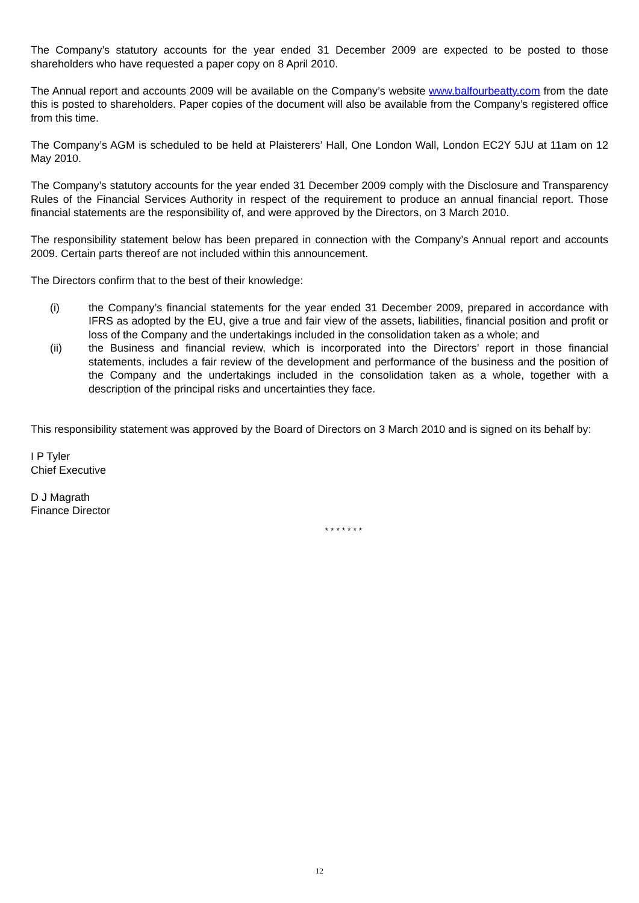The Company’s statutory accounts for the year ended 31 December 2009 are expected to be posted to those shareholders who have requested a paper copy on 8 April 2010.
The Annual report and accounts 2009 will be available on the Company’s website www.balfourbeatty.com from the date this is posted to shareholders. Paper copies of the document will also be available from the Company’s registered office from this time.
The Company’s AGM is scheduled to be held at Plaisterers’ Hall, One London Wall, London EC2Y 5JU at 11am on 12 May 2010.
The Company’s statutory accounts for the year ended 31 December 2009 comply with the Disclosure and Transparency Rules of the Financial Services Authority in respect of the requirement to produce an annual financial report. Those financial statements are the responsibility of, and were approved by the Directors, on 3 March 2010.
The responsibility statement below has been prepared in connection with the Company’s Annual report and accounts 2009. Certain parts thereof are not included within this announcement.
The Directors confirm that to the best of their knowledge:
(i) the Company’s financial statements for the year ended 31 December 2009, prepared in accordance with IFRS as adopted by the EU, give a true and fair view of the assets, liabilities, financial position and profit or loss of the Company and the undertakings included in the consolidation taken as a whole; and
(ii) the Business and financial review, which is incorporated into the Directors’ report in those financial statements, includes a fair review of the development and performance of the business and the position of the Company and the undertakings included in the consolidation taken as a whole, together with a description of the principal risks and uncertainties they face.
This responsibility statement was approved by the Board of Directors on 3 March 2010 and is signed on its behalf by:
I P Tyler
Chief Executive
D J Magrath
Finance Director
* * * * * * *
12